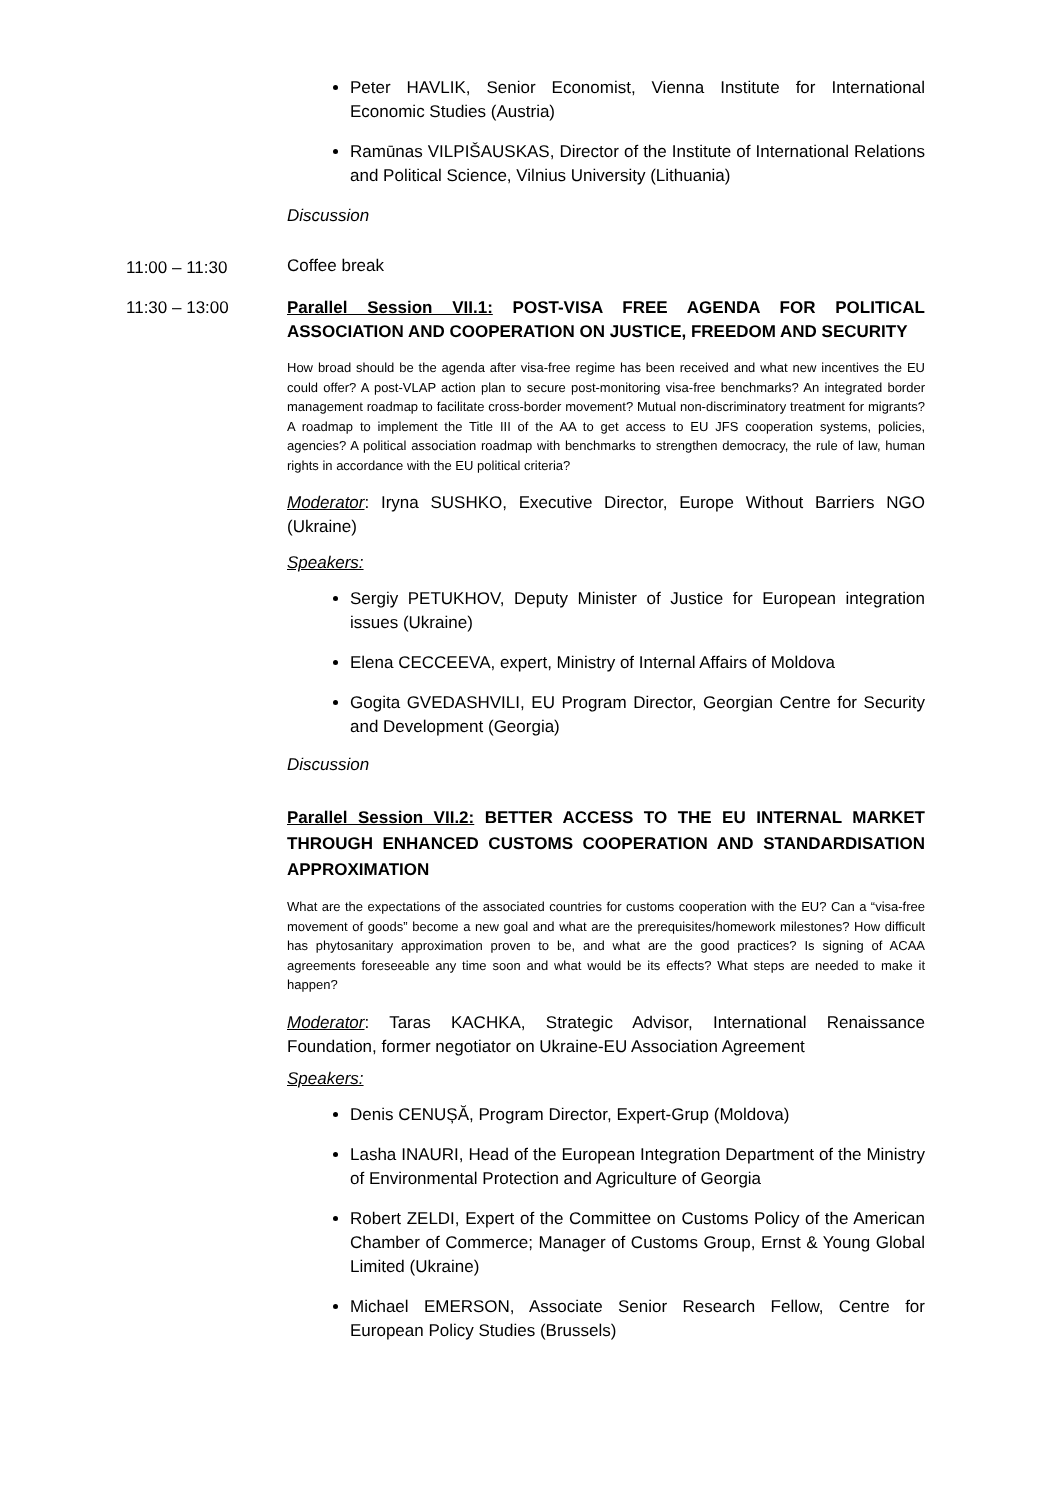Peter HAVLIK, Senior Economist, Vienna Institute for International Economic Studies (Austria)
Ramūnas VILPIŠAUSKAS, Director of the Institute of International Relations and Political Science, Vilnius University (Lithuania)
Discussion
11:00 – 11:30
Coffee break
11:30 – 13:00 Parallel Session VII.1: POST-VISA FREE AGENDA FOR POLITICAL ASSOCIATION AND COOPERATION ON JUSTICE, FREEDOM AND SECURITY
How broad should be the agenda after visa-free regime has been received and what new incentives the EU could offer? A post-VLAP action plan to secure post-monitoring visa-free benchmarks? An integrated border management roadmap to facilitate cross-border movement? Mutual non-discriminatory treatment for migrants? A roadmap to implement the Title III of the AA to get access to EU JFS cooperation systems, policies, agencies? A political association roadmap with benchmarks to strengthen democracy, the rule of law, human rights in accordance with the EU political criteria?
Moderator: Iryna SUSHKO, Executive Director, Europe Without Barriers NGO (Ukraine)
Speakers:
Sergiy PETUKHOV, Deputy Minister of Justice for European integration issues (Ukraine)
Elena CECCEEVA, expert, Ministry of Internal Affairs of Moldova
Gogita GVEDASHVILI, EU Program Director, Georgian Centre for Security and Development (Georgia)
Discussion
Parallel Session VII.2: BETTER ACCESS TO THE EU INTERNAL MARKET THROUGH ENHANCED CUSTOMS COOPERATION AND STANDARDISATION APPROXIMATION
What are the expectations of the associated countries for customs cooperation with the EU? Can a “visa-free movement of goods” become a new goal and what are the prerequisites/homework milestones? How difficult has phytosanitary approximation proven to be, and what are the good practices? Is signing of ACAA agreements foreseeable any time soon and what would be its effects? What steps are needed to make it happen?
Moderator: Taras KACHKA, Strategic Advisor, International Renaissance Foundation, former negotiator on Ukraine-EU Association Agreement
Speakers:
Denis CENUȘĂ, Program Director, Expert-Grup (Moldova)
Lasha INAURI, Head of the European Integration Department of the Ministry of Environmental Protection and Agriculture of Georgia
Robert ZELDI, Expert of the Committee on Customs Policy of the American Chamber of Commerce; Manager of Customs Group, Ernst & Young Global Limited (Ukraine)
Michael EMERSON, Associate Senior Research Fellow, Centre for European Policy Studies (Brussels)